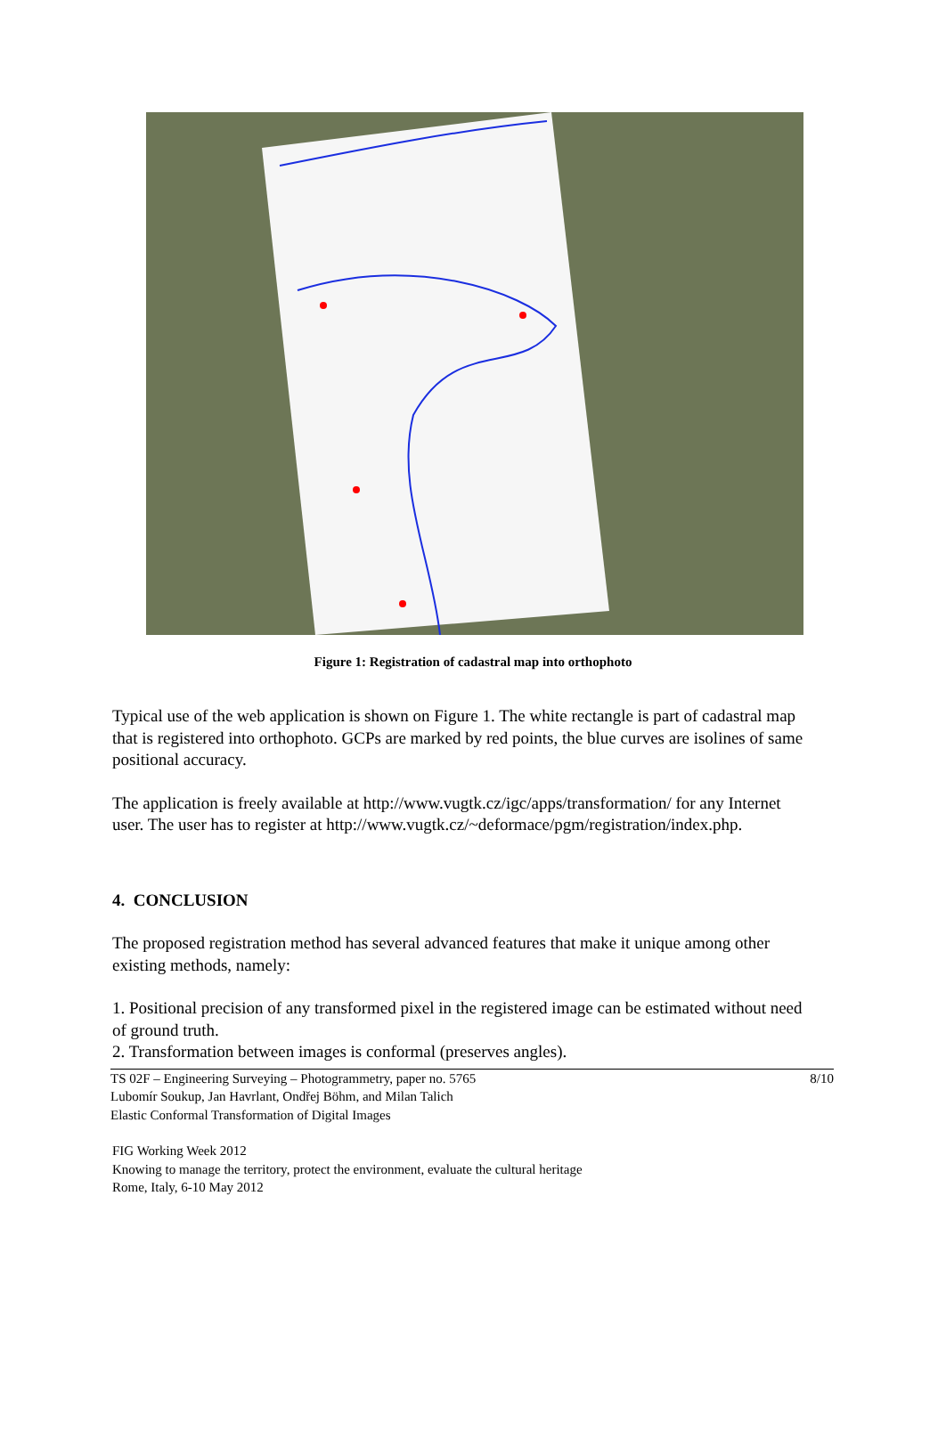Figure 1: Registration of cadastral map into orthophoto
Typical use of the web application is shown on Figure 1. The white rectangle is part of cadastral map that is registered into orthophoto. GCPs are marked by red points, the blue curves are isolines of same positional accuracy.
The application is freely available at http://www.vugtk.cz/igc/apps/transformation/ for any Internet user. The user has to register at http://www.vugtk.cz/~deformace/pgm/registration/index.php.
4. CONCLUSION
The proposed registration method has several advanced features that make it unique among other existing methods, namely:
1. Positional precision of any transformed pixel in the registered image can be estimated without need of ground truth.
2. Transformation between images is conformal (preserves angles).
TS 02F – Engineering Surveying – Photogrammetry, paper no. 5765
Lubomír Soukup, Jan Havrlant, Ondřej Böhm, and Milan Talich
Elastic Conformal Transformation of Digital Images
8/10
FIG Working Week 2012
Knowing to manage the territory, protect the environment, evaluate the cultural heritage
Rome, Italy, 6-10 May 2012